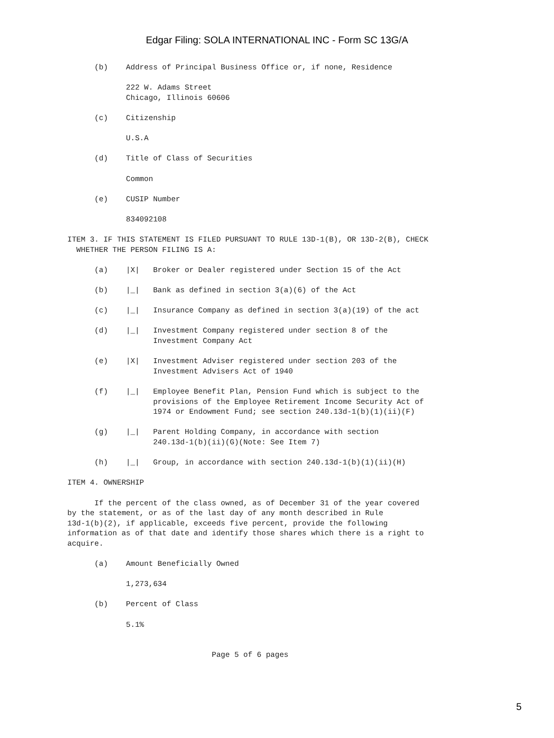Edgar Filing: SOLA INTERNATIONAL INC - Form SC 13G/A
      (b)    Address of Principal Business Office or, if none, Residence

             222 W. Adams Street
             Chicago, Illinois 60606

      (c)    Citizenship

             U.S.A

      (d)    Title of Class of Securities

             Common

      (e)    CUSIP Number

             834092108

ITEM 3. IF THIS STATEMENT IS FILED PURSUANT TO RULE 13D-1(B), OR 13D-2(B), CHECK
  WHETHER THE PERSON FILING IS A:

      (a)    |X|   Broker or Dealer registered under Section 15 of the Act

      (b)    |_|   Bank as defined in section 3(a)(6) of the Act

      (c)    |_|   Insurance Company as defined in section 3(a)(19) of the act

      (d)    |_|   Investment Company registered under section 8 of the
                   Investment Company Act

      (e)    |X|   Investment Adviser registered under section 203 of the
                   Investment Advisers Act of 1940

      (f)    |_|   Employee Benefit Plan, Pension Fund which is subject to the
                   provisions of the Employee Retirement Income Security Act of
                   1974 or Endowment Fund; see section 240.13d-1(b)(1)(ii)(F)

      (g)    |_|   Parent Holding Company, in accordance with section
                   240.13d-1(b)(ii)(G)(Note: See Item 7)

      (h)    |_|   Group, in accordance with section 240.13d-1(b)(1)(ii)(H)

ITEM 4. OWNERSHIP

      If the percent of the class owned, as of December 31 of the year covered
by the statement, or as of the last day of any month described in Rule
13d-1(b)(2), if applicable, exceeds five percent, provide the following
information as of that date and identify those shares which there is a right to
acquire.

      (a)    Amount Beneficially Owned

             1,273,634

      (b)    Percent of Class

             5.1%


                                Page 5 of 6 pages
5